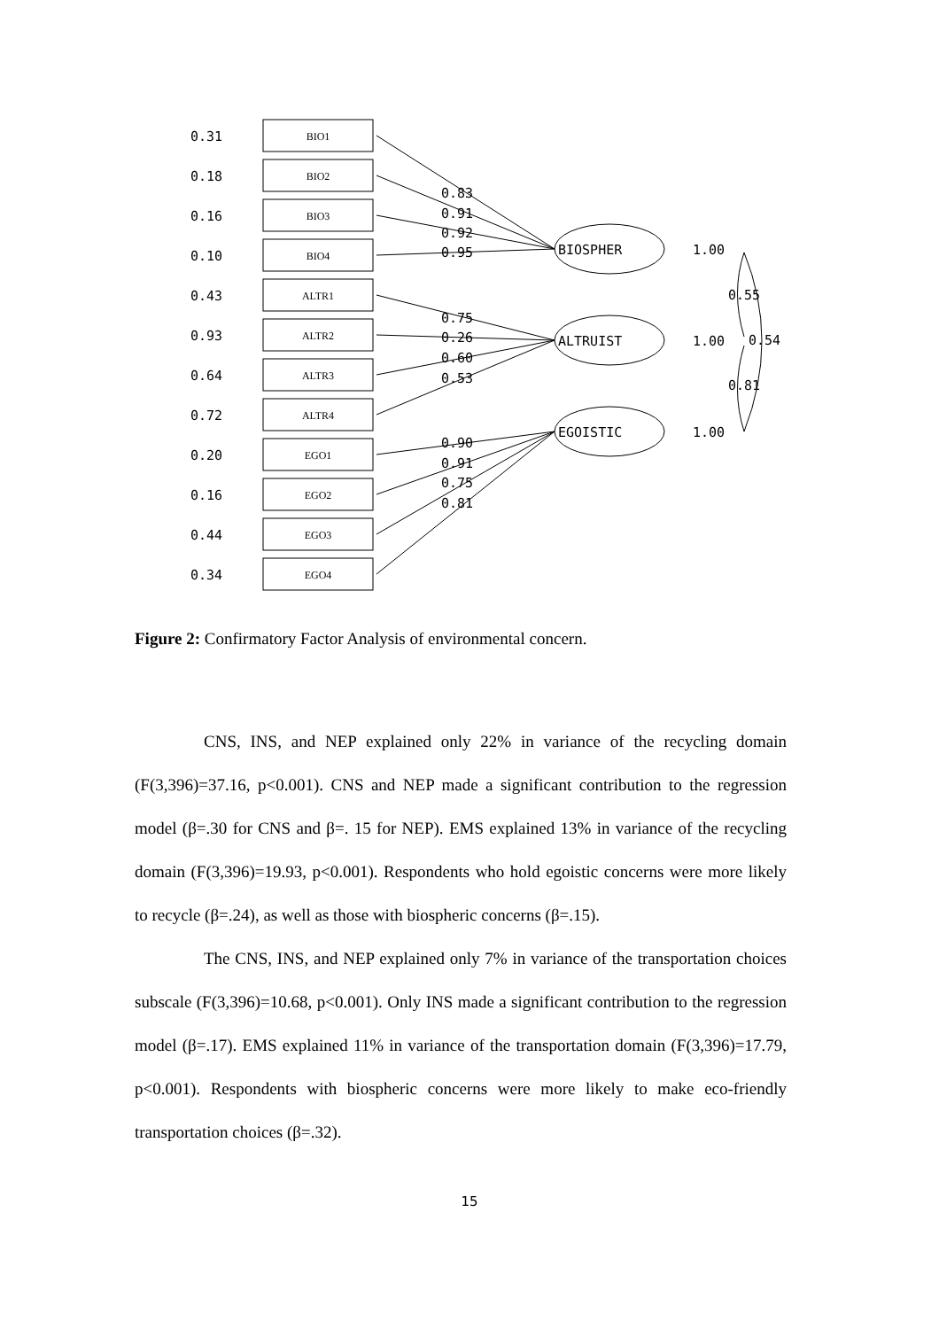0.31
0.18
0.16
0.10
0.43
0.93
0.64
0.72
0.20
0.16
0.44
0.34
0.83
0.91
0.92
0.95
0.75
0.26
0.60
0.53
0.90
0.91
0.75
0.81
BIOSPHER
ALTRUIST
EGOISTIC
1.00
1.00
1.00
0.55
0.54
0.81
BIO1
BIO2
BIO3
BIO4
ALTR1
ALTR2
ALTR3
ALTR4
EGO1
EGO2
EGO3
EGO4
Figure 2: Confirmatory Factor Analysis of environmental concern.
CNS, INS, and NEP explained only 22% in variance of the recycling domain (F(3,396)=37.16, p<0.001). CNS and NEP made a significant contribution to the regression model (β=.30 for CNS and β=. 15 for NEP). EMS explained 13% in variance of the recycling domain (F(3,396)=19.93, p<0.001). Respondents who hold egoistic concerns were more likely to recycle (β=.24), as well as those with biospheric concerns (β=.15).
The CNS, INS, and NEP explained only 7% in variance of the transportation choices subscale (F(3,396)=10.68, p<0.001). Only INS made a significant contribution to the regression model (β=.17). EMS explained 11% in variance of the transportation domain (F(3,396)=17.79, p<0.001). Respondents with biospheric concerns were more likely to make eco-friendly transportation choices (β=.32).
15